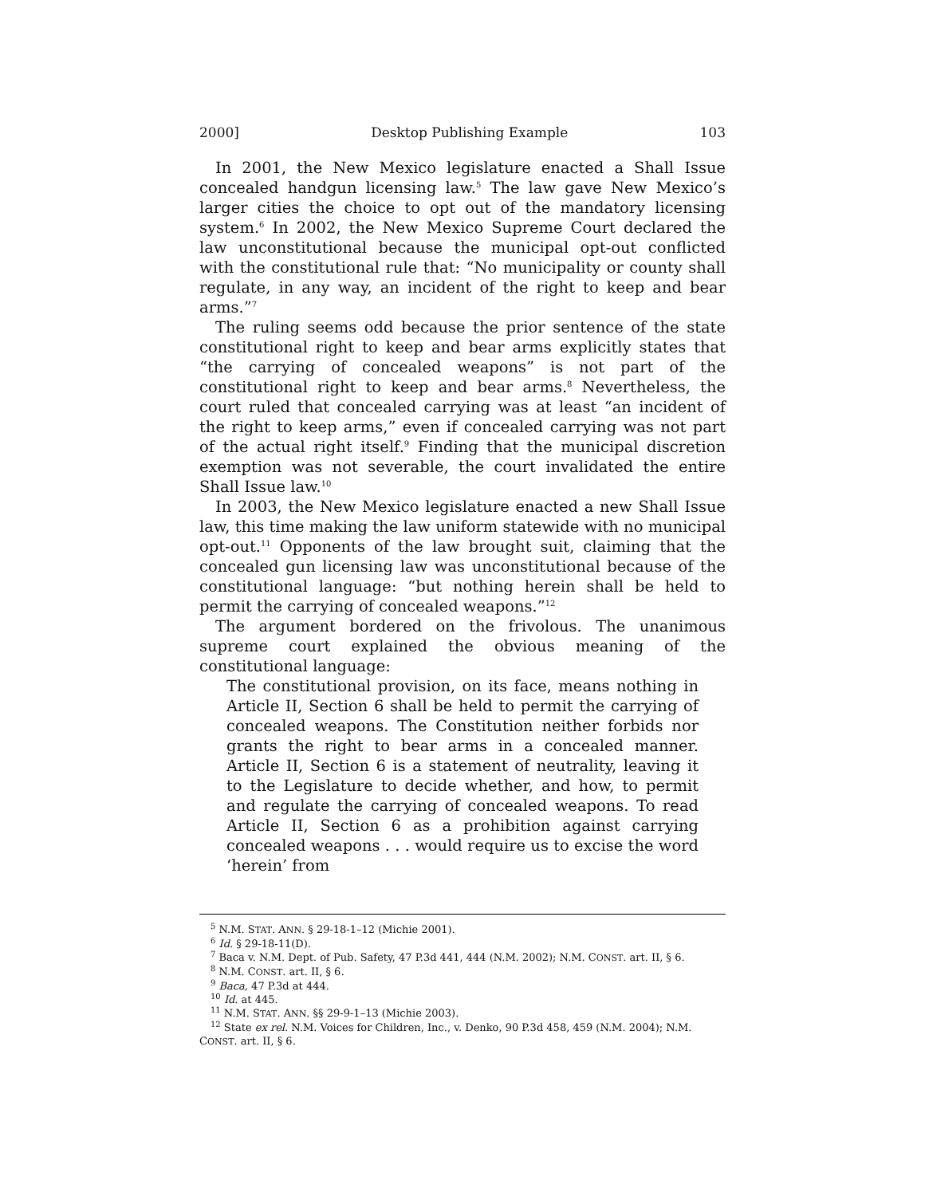2000] Desktop Publishing Example 103
In 2001, the New Mexico legislature enacted a Shall Issue concealed handgun licensing law.<sup>5</sup> The law gave New Mexico’s larger cities the choice to opt out of the mandatory licensing system.<sup>6</sup> In 2002, the New Mexico Supreme Court declared the law unconstitutional because the municipal opt-out conflicted with the constitutional rule that: “No municipality or county shall regulate, in any way, an incident of the right to keep and bear arms.”<sup>7</sup>
The ruling seems odd because the prior sentence of the state constitutional right to keep and bear arms explicitly states that “the carrying of concealed weapons” is not part of the constitutional right to keep and bear arms.<sup>8</sup> Nevertheless, the court ruled that concealed carrying was at least “an incident of the right to keep arms,” even if concealed carrying was not part of the actual right itself.<sup>9</sup> Finding that the municipal discretion exemption was not severable, the court invalidated the entire Shall Issue law.<sup>10</sup>
In 2003, the New Mexico legislature enacted a new Shall Issue law, this time making the law uniform statewide with no municipal opt-out.<sup>11</sup> Opponents of the law brought suit, claiming that the concealed gun licensing law was unconstitutional because of the constitutional language: “but nothing herein shall be held to permit the carrying of concealed weapons.”<sup>12</sup>
The argument bordered on the frivolous. The unanimous supreme court explained the obvious meaning of the constitutional language:
The constitutional provision, on its face, means nothing in Article II, Section 6 shall be held to permit the carrying of concealed weapons. The Constitution neither forbids nor grants the right to bear arms in a concealed manner. Article II, Section 6 is a statement of neutrality, leaving it to the Legislature to decide whether, and how, to permit and regulate the carrying of concealed weapons. To read Article II, Section 6 as a prohibition against carrying concealed weapons . . . would require us to excise the word ‘herein’ from
<sup>5</sup> N.M. STAT. ANN. § 29-18-1–12 (Michie 2001).
<sup>6</sup> Id. § 29-18-11(D).
<sup>7</sup> Baca v. N.M. Dept. of Pub. Safety, 47 P.3d 441, 444 (N.M. 2002); N.M. CONST. art. II, § 6.
<sup>8</sup> N.M. CONST. art. II, § 6.
<sup>9</sup> Baca, 47 P.3d at 444.
<sup>10</sup> Id. at 445.
<sup>11</sup> N.M. STAT. ANN. §§ 29-9-1–13 (Michie 2003).
<sup>12</sup> State ex rel. N.M. Voices for Children, Inc., v. Denko, 90 P.3d 458, 459 (N.M. 2004); N.M. CONST. art. II, § 6.